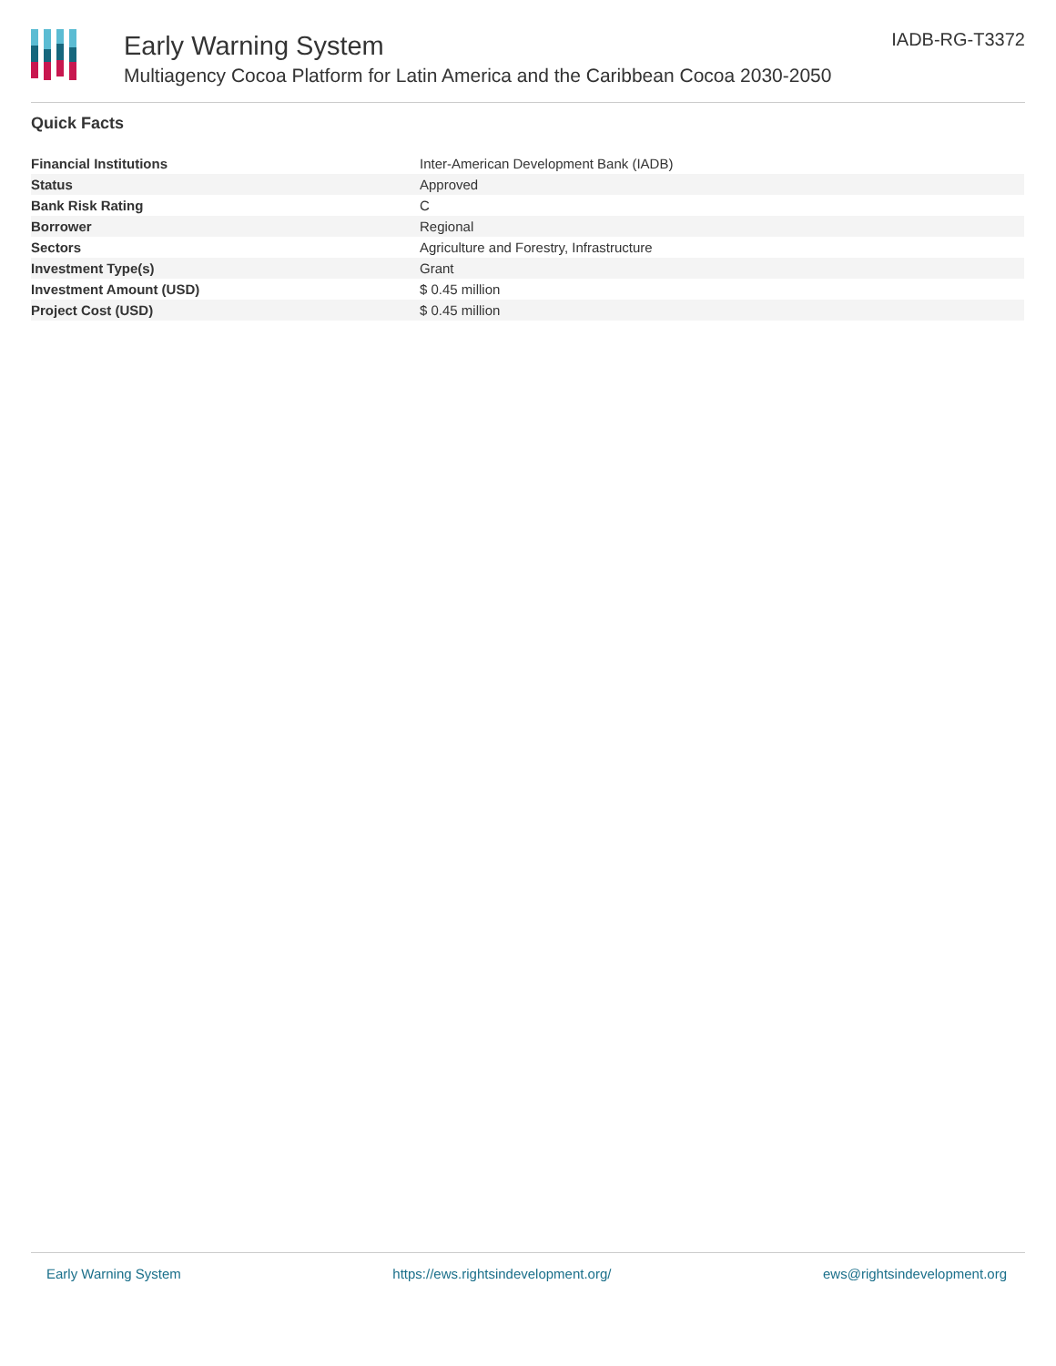Early Warning System
Multiagency Cocoa Platform for Latin America and the Caribbean Cocoa 2030-2050
IADB-RG-T3372
Quick Facts
| Financial Institutions | Inter-American Development Bank (IADB) |
| Status | Approved |
| Bank Risk Rating | C |
| Borrower | Regional |
| Sectors | Agriculture and Forestry, Infrastructure |
| Investment Type(s) | Grant |
| Investment Amount (USD) | $ 0.45 million |
| Project Cost (USD) | $ 0.45 million |
Early Warning System https://ews.rightsindevelopment.org/ ews@rightsindevelopment.org